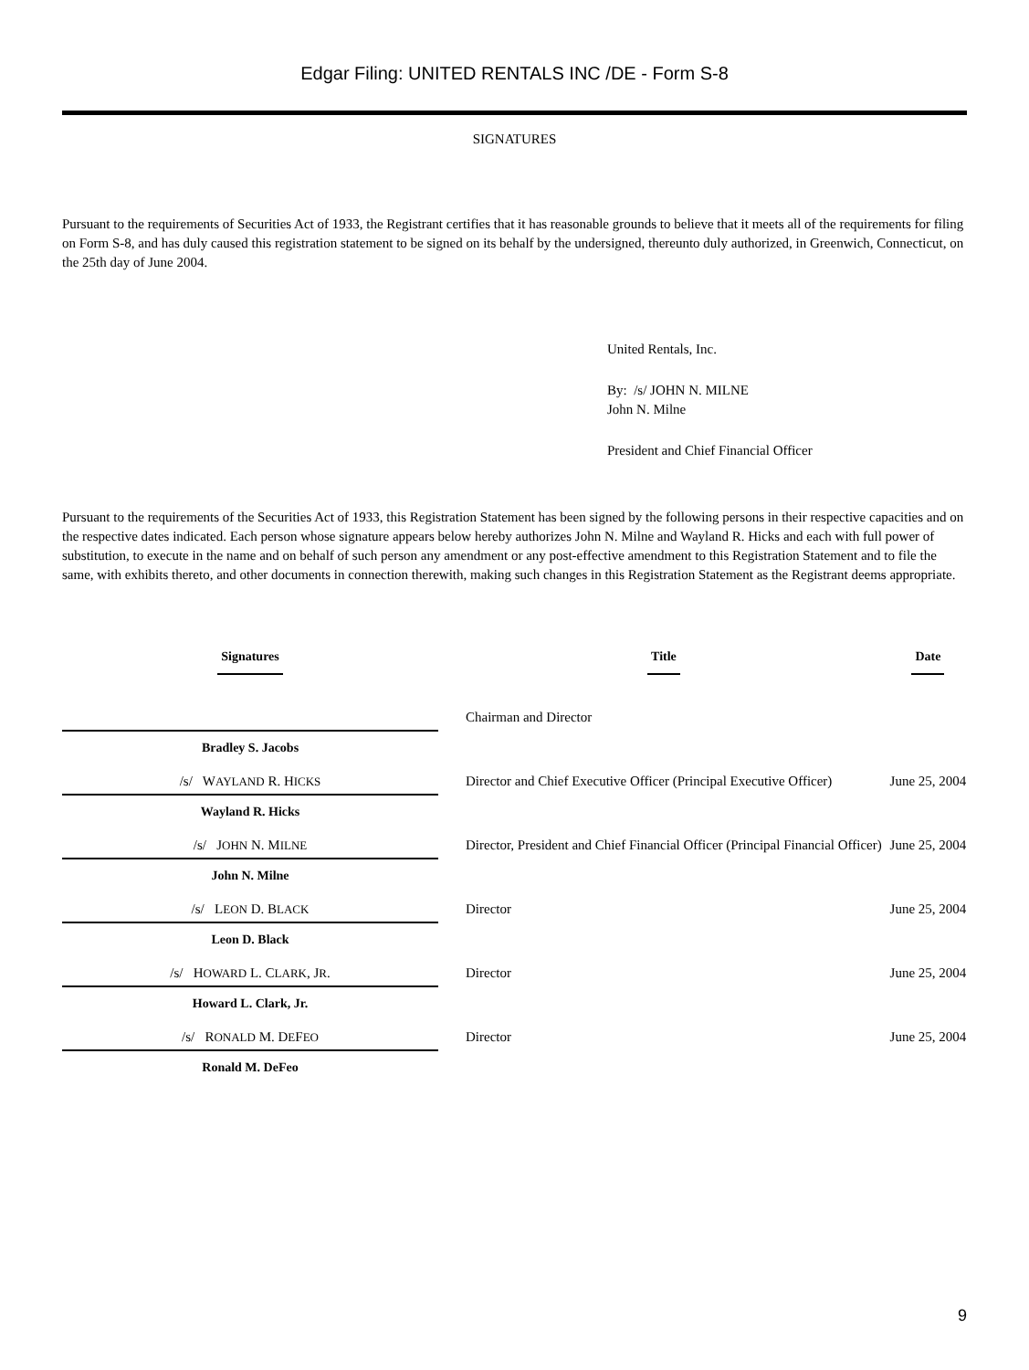Edgar Filing: UNITED RENTALS INC /DE - Form S-8
SIGNATURES
Pursuant to the requirements of Securities Act of 1933, the Registrant certifies that it has reasonable grounds to believe that it meets all of the requirements for filing on Form S-8, and has duly caused this registration statement to be signed on its behalf by the undersigned, thereunto duly authorized, in Greenwich, Connecticut, on the 25th day of June 2004.
United Rentals, Inc.
By: /s/ JOHN N. MILNE
John N. Milne
President and Chief Financial Officer
Pursuant to the requirements of the Securities Act of 1933, this Registration Statement has been signed by the following persons in their respective capacities and on the respective dates indicated. Each person whose signature appears below hereby authorizes John N. Milne and Wayland R. Hicks and each with full power of substitution, to execute in the name and on behalf of such person any amendment or any post-effective amendment to this Registration Statement and to file the same, with exhibits thereto, and other documents in connection therewith, making such changes in this Registration Statement as the Registrant deems appropriate.
| Signatures | Title | Date |
| --- | --- | --- |
| Bradley S. Jacobs | Chairman and Director | |
| /s/ W AYLAND R. H ICKS Wayland R. Hicks | Director and Chief Executive Officer (Principal Executive Officer) | June 25, 2004 |
| /s/ J OHN N. M ILNE John N. Milne | Director, President and Chief Financial Officer (Principal Financial Officer) | June 25, 2004 |
| /s/ L EON D. B LACK Leon D. Black | Director | June 25, 2004 |
| /s/ H OWARD L. C LARK , J R . Howard L. Clark, Jr. | Director | June 25, 2004 |
| /s/ R ONALD M. D E F EO Ronald M. DeFeo | Director | June 25, 2004 |
9